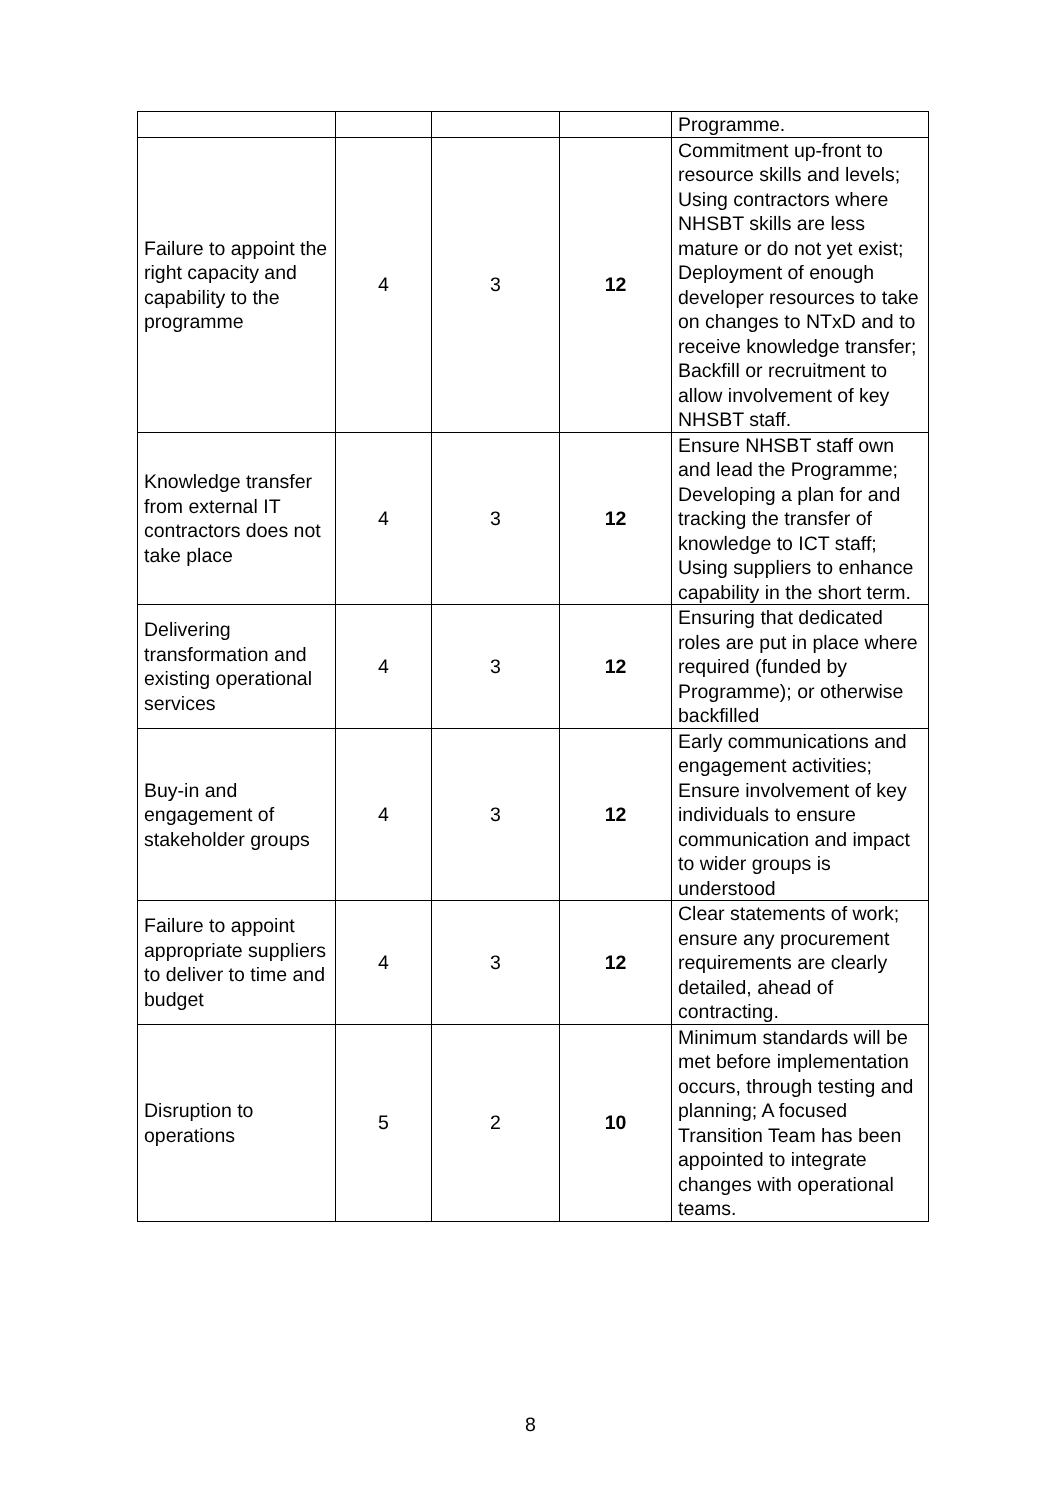| | | | | Programme. |
| Failure to appoint the right capacity and capability to the programme | 4 | 3 | 12 | Commitment up-front to resource skills and levels; Using contractors where NHSBT skills are less mature or do not yet exist; Deployment of enough developer resources to take on changes to NTxD and to receive knowledge transfer; Backfill or recruitment to allow involvement of key NHSBT staff. |
| Knowledge transfer from external IT contractors does not take place | 4 | 3 | 12 | Ensure NHSBT staff own and lead the Programme; Developing a plan for and tracking the transfer of knowledge to ICT staff; Using suppliers to enhance capability in the short term. |
| Delivering transformation and existing operational services | 4 | 3 | 12 | Ensuring that dedicated roles are put in place where required (funded by Programme); or otherwise backfilled |
| Buy-in and engagement of stakeholder groups | 4 | 3 | 12 | Early communications and engagement activities; Ensure involvement of key individuals to ensure communication and impact to wider groups is understood |
| Failure to appoint appropriate suppliers to deliver to time and budget | 4 | 3 | 12 | Clear statements of work; ensure any procurement requirements are clearly detailed, ahead of contracting. |
| Disruption to operations | 5 | 2 | 10 | Minimum standards will be met before implementation occurs, through testing and planning; A focused Transition Team has been appointed to integrate changes with operational teams. |
8